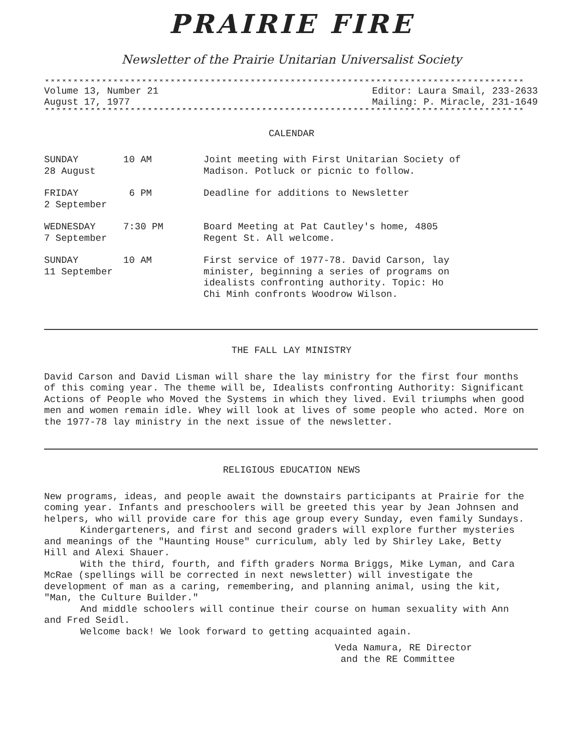PRAIRIE FIRE
Newsletter of the Prairie Unitarian Universalist Society
************************************************************************************
Volume 13, Number 21
August 17, 1977
Editor: Laura Smail, 233-2633
Mailing: P. Miracle, 231-1649
************************************************************************************
CALENDAR
| SUNDAY 28 August | 10 AM | Joint meeting with First Unitarian Society of Madison. Potluck or picnic to follow. |
| FRIDAY 2 September | 6 PM | Deadline for additions to Newsletter |
| WEDNESDAY 7 September | 7:30 PM | Board Meeting at Pat Cautley's home, 4805 Regent St. All welcome. |
| SUNDAY 11 September | 10 AM | First service of 1977-78. David Carson, lay minister, beginning a series of programs on idealists confronting authority. Topic: Ho Chi Minh confronts Woodrow Wilson. |
THE FALL LAY MINISTRY
David Carson and David Lisman will share the lay ministry for the first four months of this coming year. The theme will be, Idealists confronting Authority: Significant Actions of People who Moved the Systems in which they lived. Evil triumphs when good men and women remain idle. Whey will look at lives of some people who acted. More on the 1977-78 lay ministry in the next issue of the newsletter.
RELIGIOUS EDUCATION NEWS
New programs, ideas, and people await the downstairs participants at Prairie for the coming year. Infants and preschoolers will be greeted this year by Jean Johnsen and helpers, who will provide care for this age group every Sunday, even family Sundays.
Kindergarteners, and first and second graders will explore further mysteries and meanings of the "Haunting House" curriculum, ably led by Shirley Lake, Betty Hill and Alexi Shauer.
With the third, fourth, and fifth graders Norma Briggs, Mike Lyman, and Cara McRae (spellings will be corrected in next newsletter) will investigate the development of man as a caring, remembering, and planning animal, using the kit, "Man, the Culture Builder."
And middle schoolers will continue their course on human sexuality with Ann and Fred Seidl.
Welcome back! We look forward to getting acquainted again.
Veda Namura, RE Director
and the RE Committee